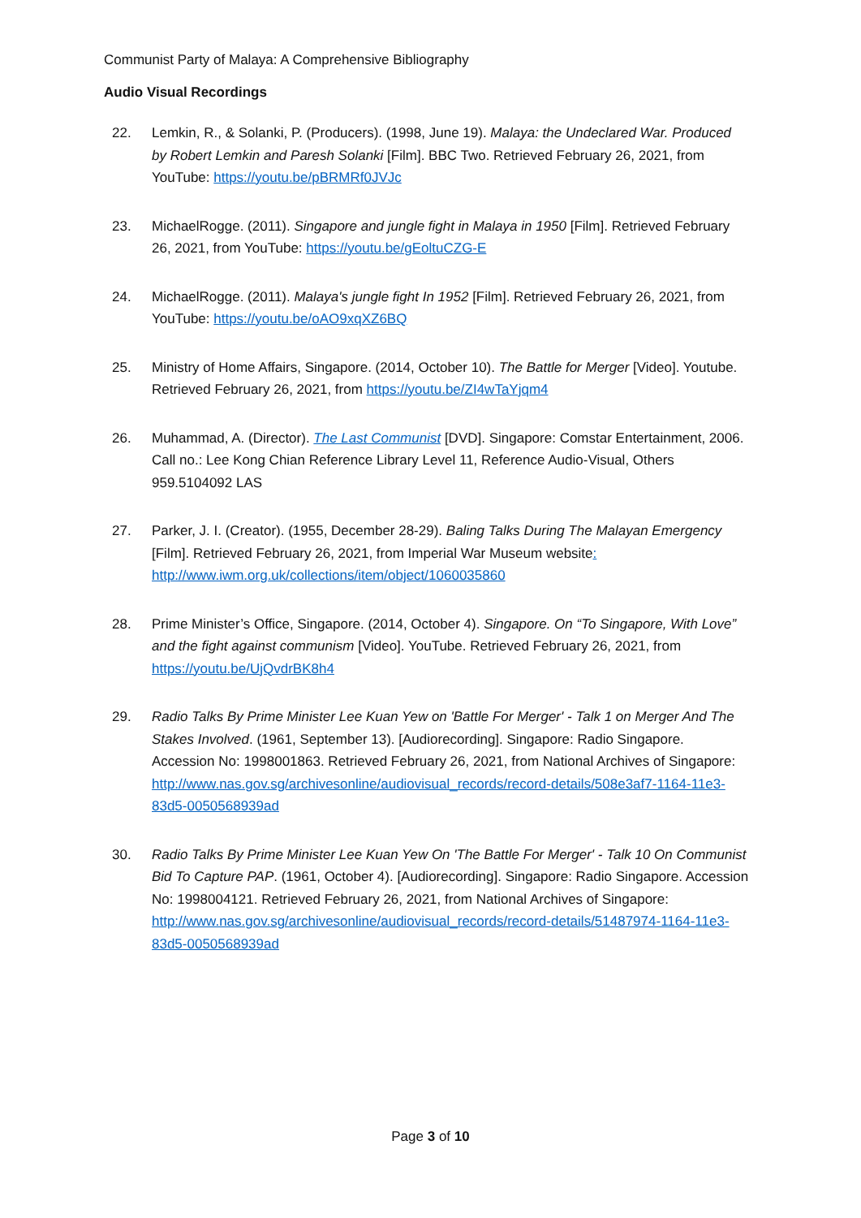Communist Party of Malaya: A Comprehensive Bibliography
Audio Visual Recordings
22. Lemkin, R., & Solanki, P. (Producers). (1998, June 19). Malaya: the Undeclared War. Produced by Robert Lemkin and Paresh Solanki [Film]. BBC Two. Retrieved February 26, 2021, from YouTube: https://youtu.be/pBRMRf0JVJc
23. MichaelRogge. (2011). Singapore and jungle fight in Malaya in 1950 [Film]. Retrieved February 26, 2021, from YouTube: https://youtu.be/gEoltuCZG-E
24. MichaelRogge. (2011). Malaya's jungle fight In 1952 [Film]. Retrieved February 26, 2021, from YouTube: https://youtu.be/oAO9xqXZ6BQ
25. Ministry of Home Affairs, Singapore. (2014, October 10). The Battle for Merger [Video]. Youtube. Retrieved February 26, 2021, from https://youtu.be/ZI4wTaYjqm4
26. Muhammad, A. (Director). The Last Communist [DVD]. Singapore: Comstar Entertainment, 2006. Call no.: Lee Kong Chian Reference Library Level 11, Reference Audio-Visual, Others 959.5104092 LAS
27. Parker, J. I. (Creator). (1955, December 28-29). Baling Talks During The Malayan Emergency [Film]. Retrieved February 26, 2021, from Imperial War Museum website: http://www.iwm.org.uk/collections/item/object/1060035860
28. Prime Minister’s Office, Singapore. (2014, October 4). Singapore. On “To Singapore, With Love” and the fight against communism [Video]. YouTube. Retrieved February 26, 2021, from https://youtu.be/UjQvdrBK8h4
29. Radio Talks By Prime Minister Lee Kuan Yew on 'Battle For Merger' - Talk 1 on Merger And The Stakes Involved. (1961, September 13). [Audiorecording]. Singapore: Radio Singapore. Accession No: 1998001863. Retrieved February 26, 2021, from National Archives of Singapore: http://www.nas.gov.sg/archivesonline/audiovisual_records/record-details/508e3af7-1164-11e3-83d5-0050568939ad
30. Radio Talks By Prime Minister Lee Kuan Yew On 'The Battle For Merger' - Talk 10 On Communist Bid To Capture PAP. (1961, October 4). [Audiorecording]. Singapore: Radio Singapore. Accession No: 1998004121. Retrieved February 26, 2021, from National Archives of Singapore: http://www.nas.gov.sg/archivesonline/audiovisual_records/record-details/51487974-1164-11e3-83d5-0050568939ad
Page 3 of 10